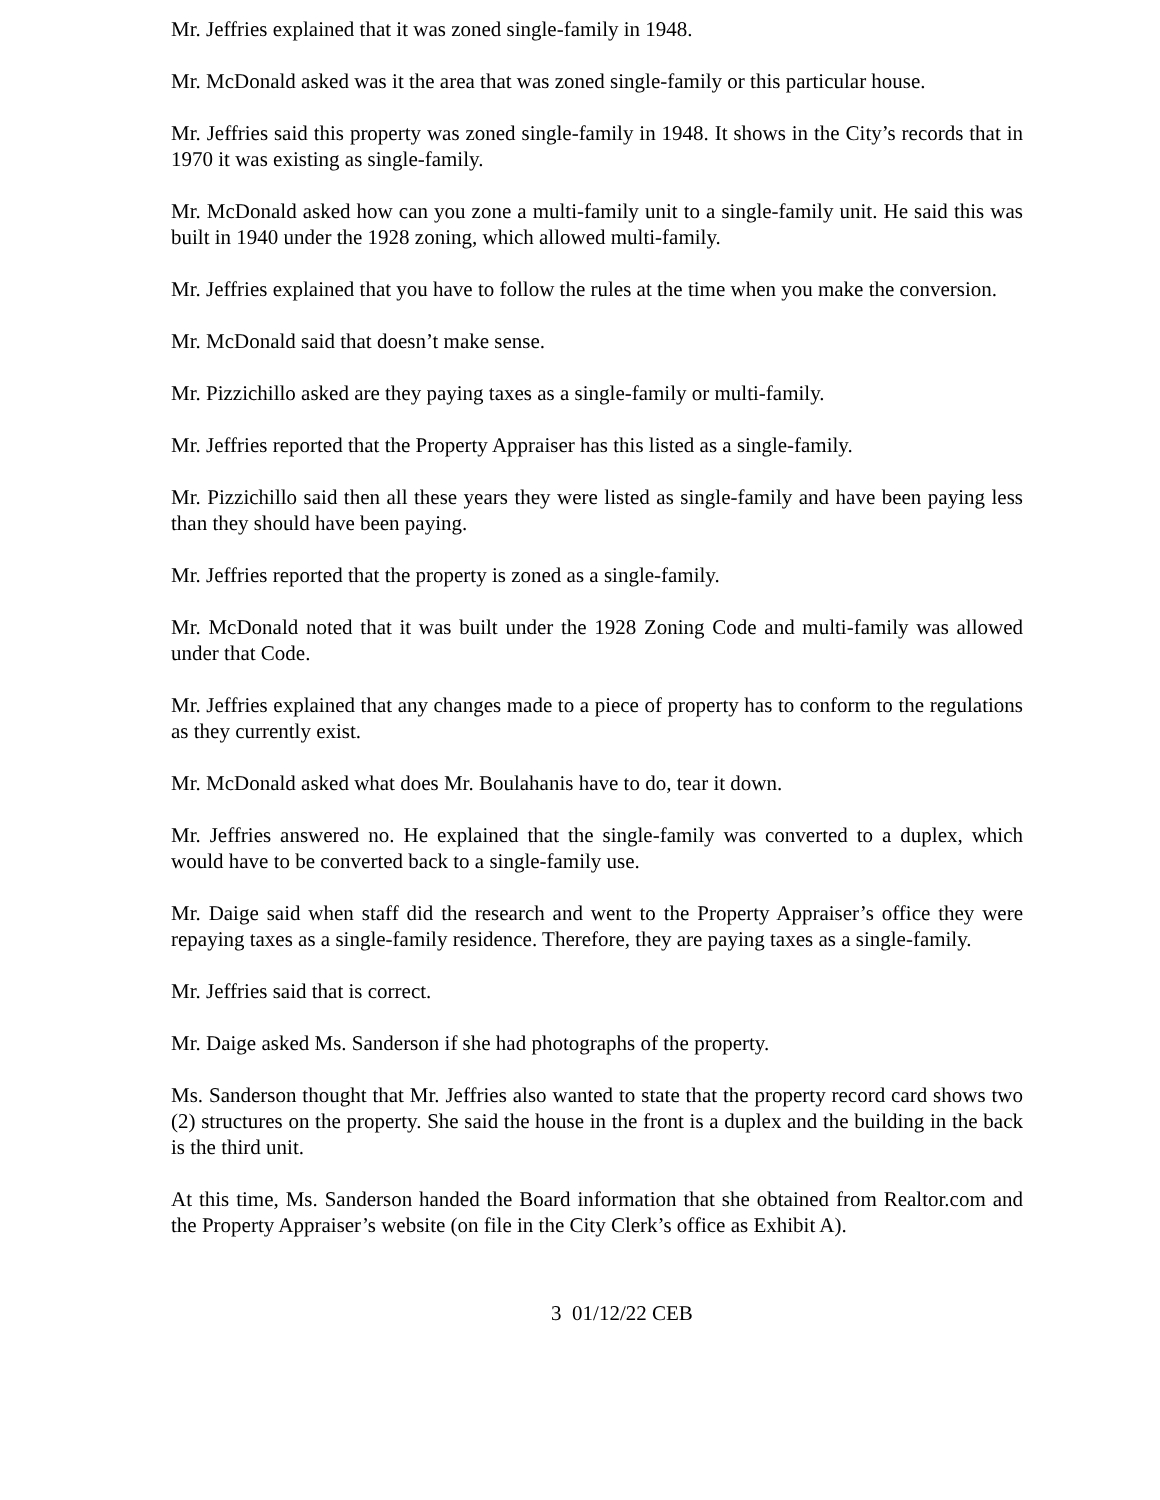Mr. Jeffries explained that it was zoned single-family in 1948.
Mr. McDonald asked was it the area that was zoned single-family or this particular house.
Mr. Jeffries said this property was zoned single-family in 1948. It shows in the City’s records that in 1970 it was existing as single-family.
Mr. McDonald asked how can you zone a multi-family unit to a single-family unit. He said this was built in 1940 under the 1928 zoning, which allowed multi-family.
Mr. Jeffries explained that you have to follow the rules at the time when you make the conversion.
Mr. McDonald said that doesn’t make sense.
Mr. Pizzichillo asked are they paying taxes as a single-family or multi-family.
Mr. Jeffries reported that the Property Appraiser has this listed as a single-family.
Mr. Pizzichillo said then all these years they were listed as single-family and have been paying less than they should have been paying.
Mr. Jeffries reported that the property is zoned as a single-family.
Mr. McDonald noted that it was built under the 1928 Zoning Code and multi-family was allowed under that Code.
Mr. Jeffries explained that any changes made to a piece of property has to conform to the regulations as they currently exist.
Mr. McDonald asked what does Mr. Boulahanis have to do, tear it down.
Mr. Jeffries answered no. He explained that the single-family was converted to a duplex, which would have to be converted back to a single-family use.
Mr. Daige said when staff did the research and went to the Property Appraiser’s office they were repaying taxes as a single-family residence. Therefore, they are paying taxes as a single-family.
Mr. Jeffries said that is correct.
Mr. Daige asked Ms. Sanderson if she had photographs of the property.
Ms. Sanderson thought that Mr. Jeffries also wanted to state that the property record card shows two (2) structures on the property. She said the house in the front is a duplex and the building in the back is the third unit.
At this time, Ms. Sanderson handed the Board information that she obtained from Realtor.com and the Property Appraiser’s website (on file in the City Clerk’s office as Exhibit A).
3 01/12/22 CEB